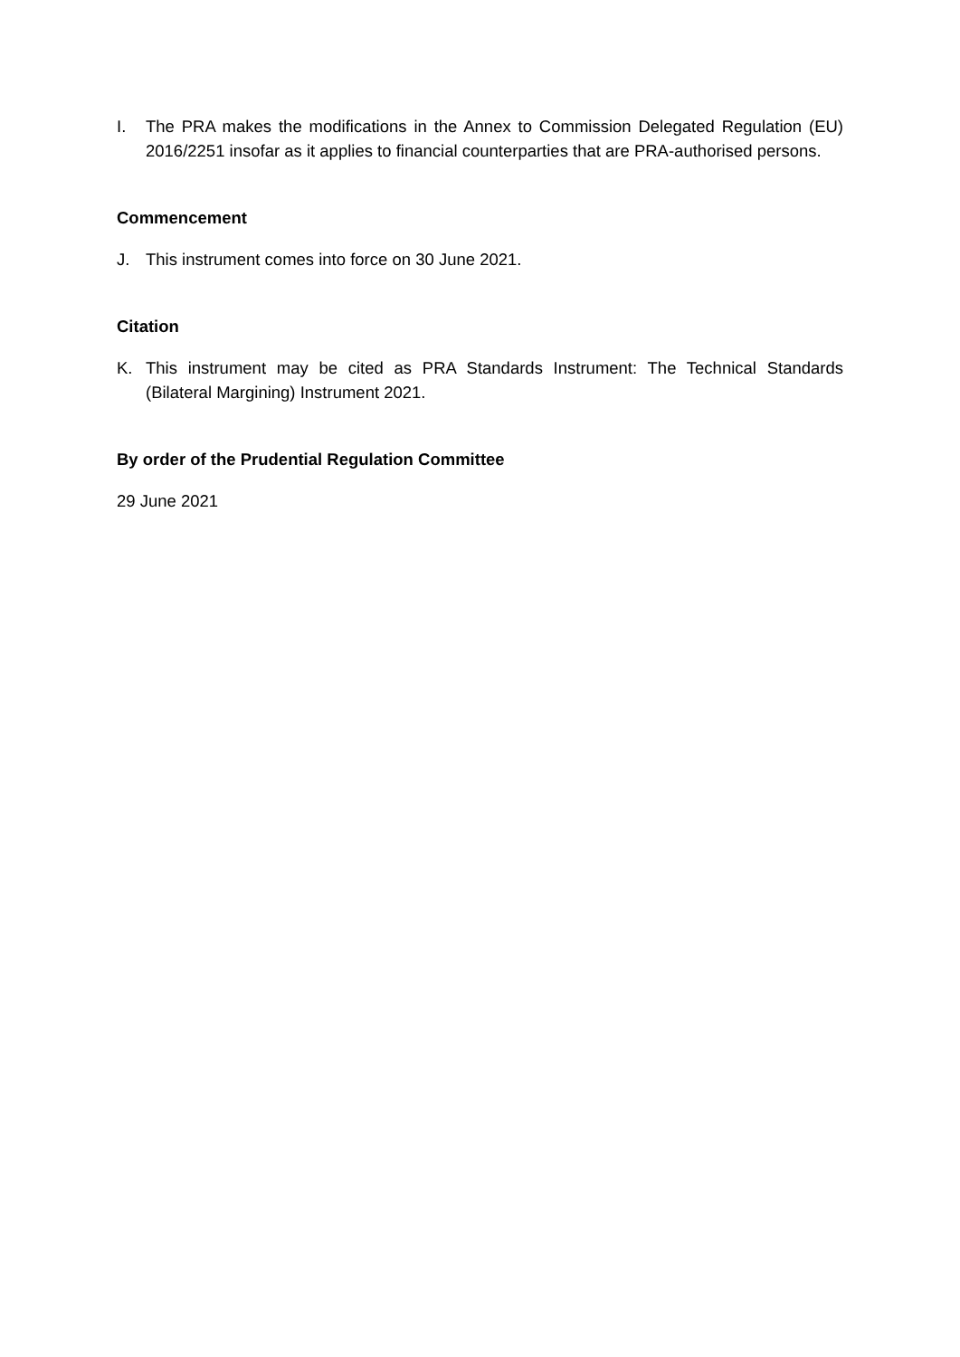I. The PRA makes the modifications in the Annex to Commission Delegated Regulation (EU) 2016/2251 insofar as it applies to financial counterparties that are PRA-authorised persons.
Commencement
J. This instrument comes into force on 30 June 2021.
Citation
K. This instrument may be cited as PRA Standards Instrument: The Technical Standards (Bilateral Margining) Instrument 2021.
By order of the Prudential Regulation Committee
29 June 2021